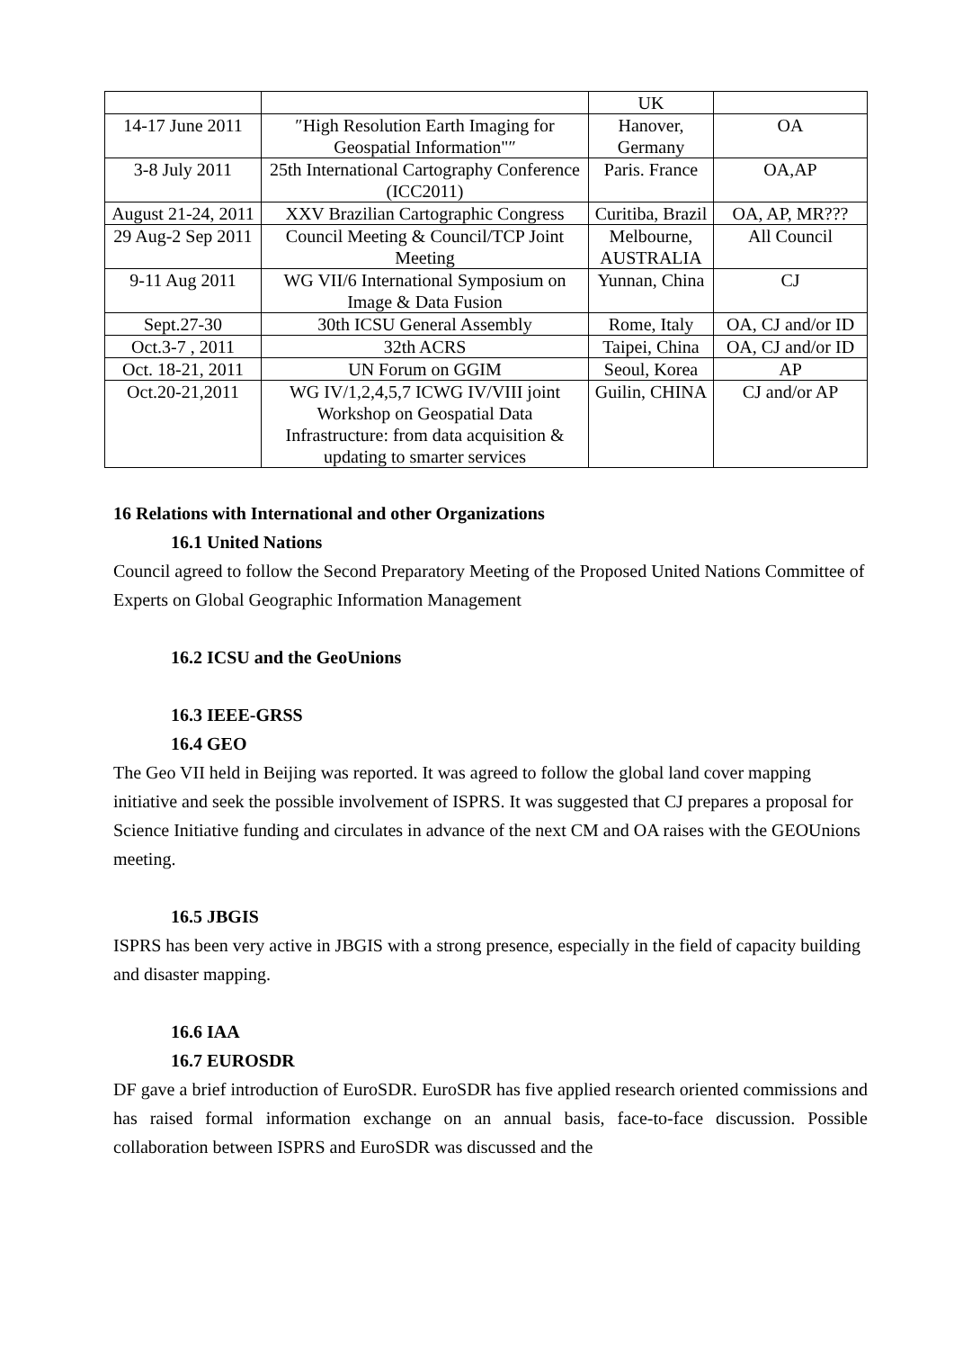| | | UK | |
| 14-17 June 2011 | ″High Resolution Earth Imaging for Geospatial Information"″ | Hanover, Germany | OA |
| 3-8 July 2011 | 25th International Cartography Conference (ICC2011) | Paris. France | OA,AP |
| August 21-24, 2011 | XXV Brazilian Cartographic Congress | Curitiba, Brazil | OA, AP, MR??? |
| 29 Aug-2 Sep 2011 | Council Meeting & Council/TCP Joint Meeting | Melbourne, AUSTRALIA | All Council |
| 9-11 Aug 2011 | WG VII/6 International Symposium on Image & Data Fusion | Yunnan, China | CJ |
| Sept.27-30 | 30th ICSU General Assembly | Rome, Italy | OA, CJ and/or ID |
| Oct.3-7 , 2011 | 32th ACRS | Taipei, China | OA, CJ and/or ID |
| Oct. 18-21, 2011 | UN Forum on GGIM | Seoul, Korea | AP |
| Oct.20-21,2011 | WG IV/1,2,4,5,7 ICWG IV/VIII joint Workshop on Geospatial Data Infrastructure: from data acquisition & updating to smarter services | Guilin, CHINA | CJ and/or AP |
16 Relations with International and other Organizations
16.1 United Nations
Council agreed to follow the Second Preparatory Meeting of the Proposed United Nations Committee of Experts on Global Geographic Information Management
16.2 ICSU and the GeoUnions
16.3 IEEE-GRSS
16.4 GEO
The Geo VII held in Beijing was reported. It was agreed to follow the global land cover mapping initiative and seek the possible involvement of ISPRS. It was suggested that CJ prepares a proposal for Science Initiative funding and circulates in advance of the next CM and OA raises with the GEOUnions meeting.
16.5 JBGIS
ISPRS has been very active in JBGIS with a strong presence, especially in the field of capacity building and disaster mapping.
16.6 IAA
16.7 EUROSDR
DF gave a brief introduction of EuroSDR. EuroSDR has five applied research oriented commissions and has raised formal information exchange on an annual basis, face-to-face discussion. Possible collaboration between ISPRS and EuroSDR was discussed and the